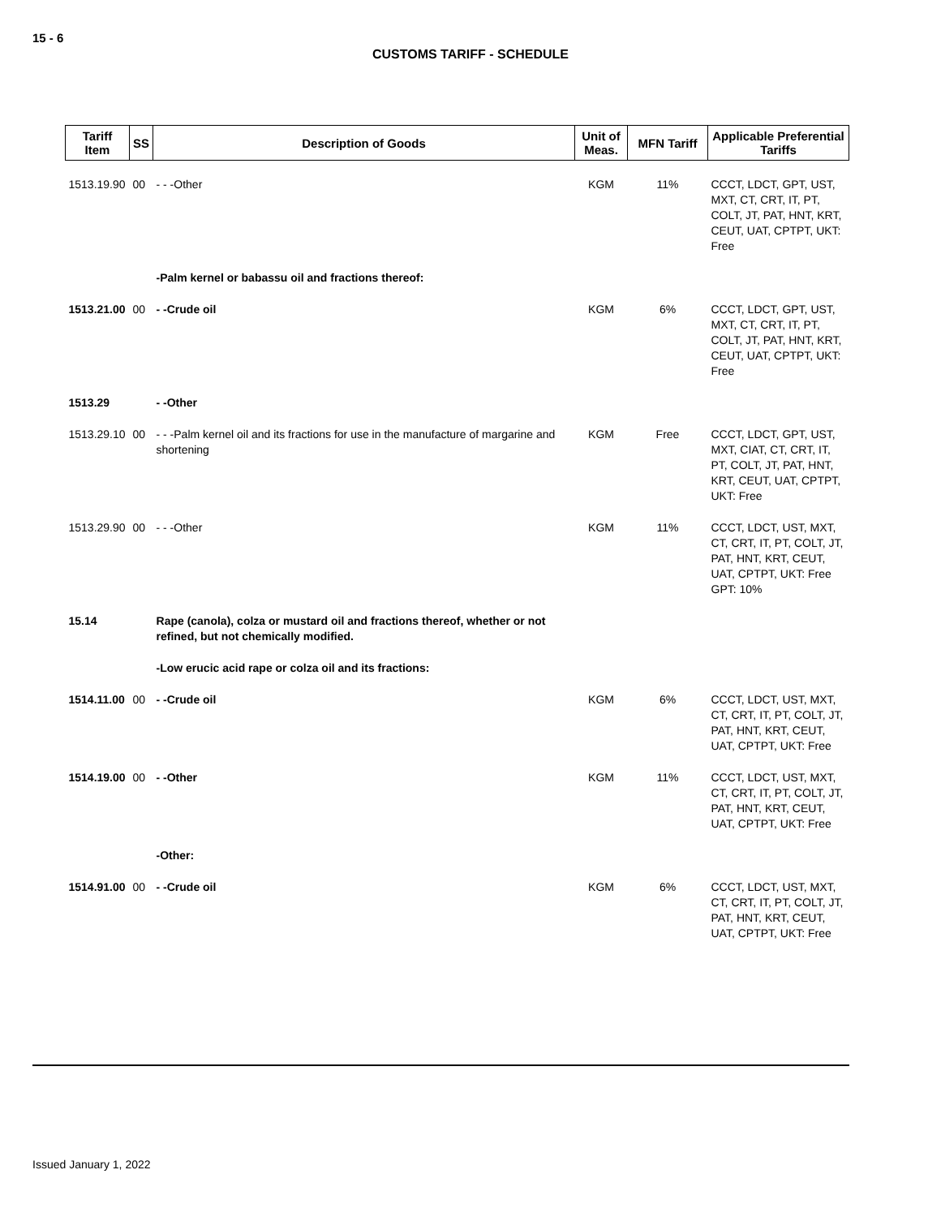15 - 6
CUSTOMS TARIFF - SCHEDULE
| Tariff Item | SS | Description of Goods | Unit of Meas. | MFN Tariff | Applicable Preferential Tariffs |
| --- | --- | --- | --- | --- | --- |
| 1513.19.90 | 00 | - - -Other | KGM | 11% | CCCT, LDCT, GPT, UST, MXT, CT, CRT, IT, PT, COLT, JT, PAT, HNT, KRT, CEUT, UAT, CPTPT, UKT: Free |
| | | -Palm kernel or babassu oil and fractions thereof: | | | |
| 1513.21.00 | 00 | - -Crude oil | KGM | 6% | CCCT, LDCT, GPT, UST, MXT, CT, CRT, IT, PT, COLT, JT, PAT, HNT, KRT, CEUT, UAT, CPTPT, UKT: Free |
| 1513.29 | | - -Other | | | |
| 1513.29.10 | 00 | - - -Palm kernel oil and its fractions for use in the manufacture of margarine and shortening | KGM | Free | CCCT, LDCT, GPT, UST, MXT, CIAT, CT, CRT, IT, PT, COLT, JT, PAT, HNT, KRT, CEUT, UAT, CPTPT, UKT: Free |
| 1513.29.90 | 00 | - - -Other | KGM | 11% | CCCT, LDCT, UST, MXT, CT, CRT, IT, PT, COLT, JT, PAT, HNT, KRT, CEUT, UAT, CPTPT, UKT: Free GPT: 10% |
| 15.14 | | Rape (canola), colza or mustard oil and fractions thereof, whether or not refined, but not chemically modified. | | | |
| | | -Low erucic acid rape or colza oil and its fractions: | | | |
| 1514.11.00 | 00 | - -Crude oil | KGM | 6% | CCCT, LDCT, UST, MXT, CT, CRT, IT, PT, COLT, JT, PAT, HNT, KRT, CEUT, UAT, CPTPT, UKT: Free |
| 1514.19.00 | 00 | - -Other | KGM | 11% | CCCT, LDCT, UST, MXT, CT, CRT, IT, PT, COLT, JT, PAT, HNT, KRT, CEUT, UAT, CPTPT, UKT: Free |
| | | -Other: | | | |
| 1514.91.00 | 00 | - -Crude oil | KGM | 6% | CCCT, LDCT, UST, MXT, CT, CRT, IT, PT, COLT, JT, PAT, HNT, KRT, CEUT, UAT, CPTPT, UKT: Free |
Issued January 1, 2022